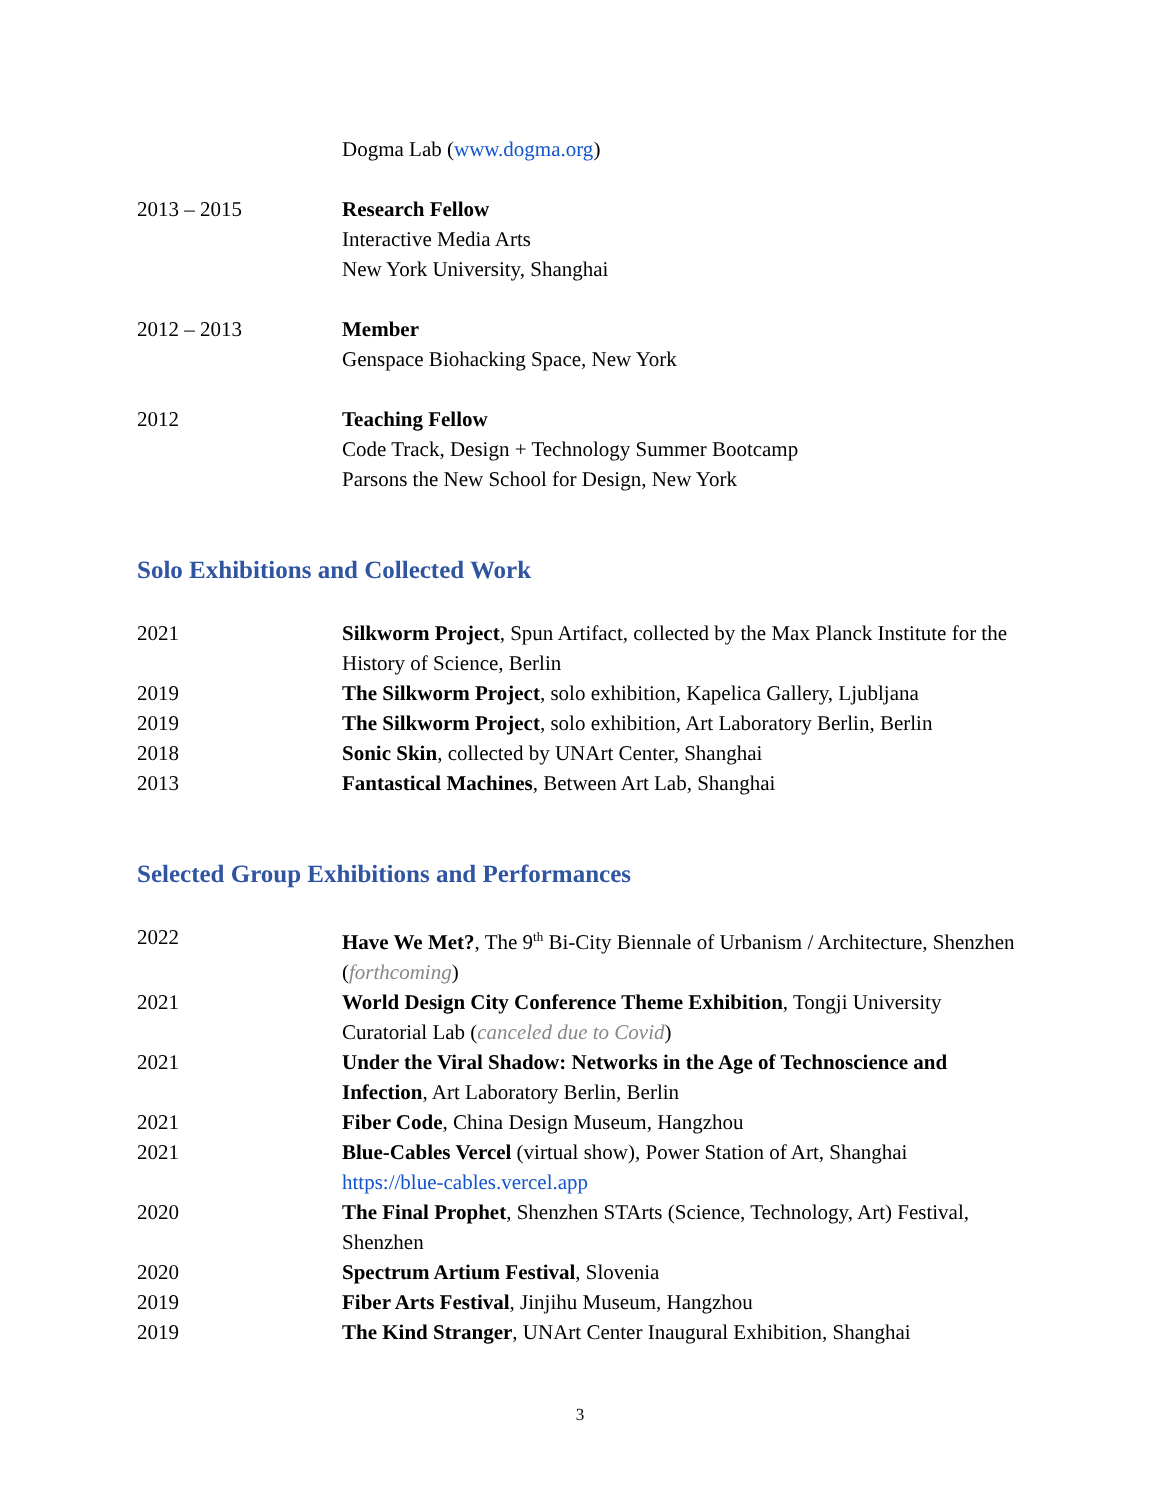Dogma Lab (www.dogma.org)
2013 – 2015 Research Fellow
Interactive Media Arts
New York University, Shanghai
2012 – 2013 Member
Genspace Biohacking Space, New York
2012 Teaching Fellow
Code Track, Design + Technology Summer Bootcamp
Parsons the New School for Design, New York
Solo Exhibitions and Collected Work
2021 Silkworm Project, Spun Artifact, collected by the Max Planck Institute for the History of Science, Berlin
2019 The Silkworm Project, solo exhibition, Kapelica Gallery, Ljubljana
2019 The Silkworm Project, solo exhibition, Art Laboratory Berlin, Berlin
2018 Sonic Skin, collected by UNArt Center, Shanghai
2013 Fantastical Machines, Between Art Lab, Shanghai
Selected Group Exhibitions and Performances
2022 Have We Met?, The 9<sup>th</sup> Bi-City Biennale of Urbanism / Architecture, Shenzhen (forthcoming)
2021 World Design City Conference Theme Exhibition, Tongji University Curatorial Lab (canceled due to Covid)
2021 Under the Viral Shadow: Networks in the Age of Technoscience and Infection, Art Laboratory Berlin, Berlin
2021 Fiber Code, China Design Museum, Hangzhou
2021 Blue-Cables Vercel (virtual show), Power Station of Art, Shanghai
https://blue-cables.vercel.app
2020 The Final Prophet, Shenzhen STArts (Science, Technology, Art) Festival, Shenzhen
2020 Spectrum Artium Festival, Slovenia
2019 Fiber Arts Festival, Jinjihu Museum, Hangzhou
2019 The Kind Stranger, UNArt Center Inaugural Exhibition, Shanghai
3